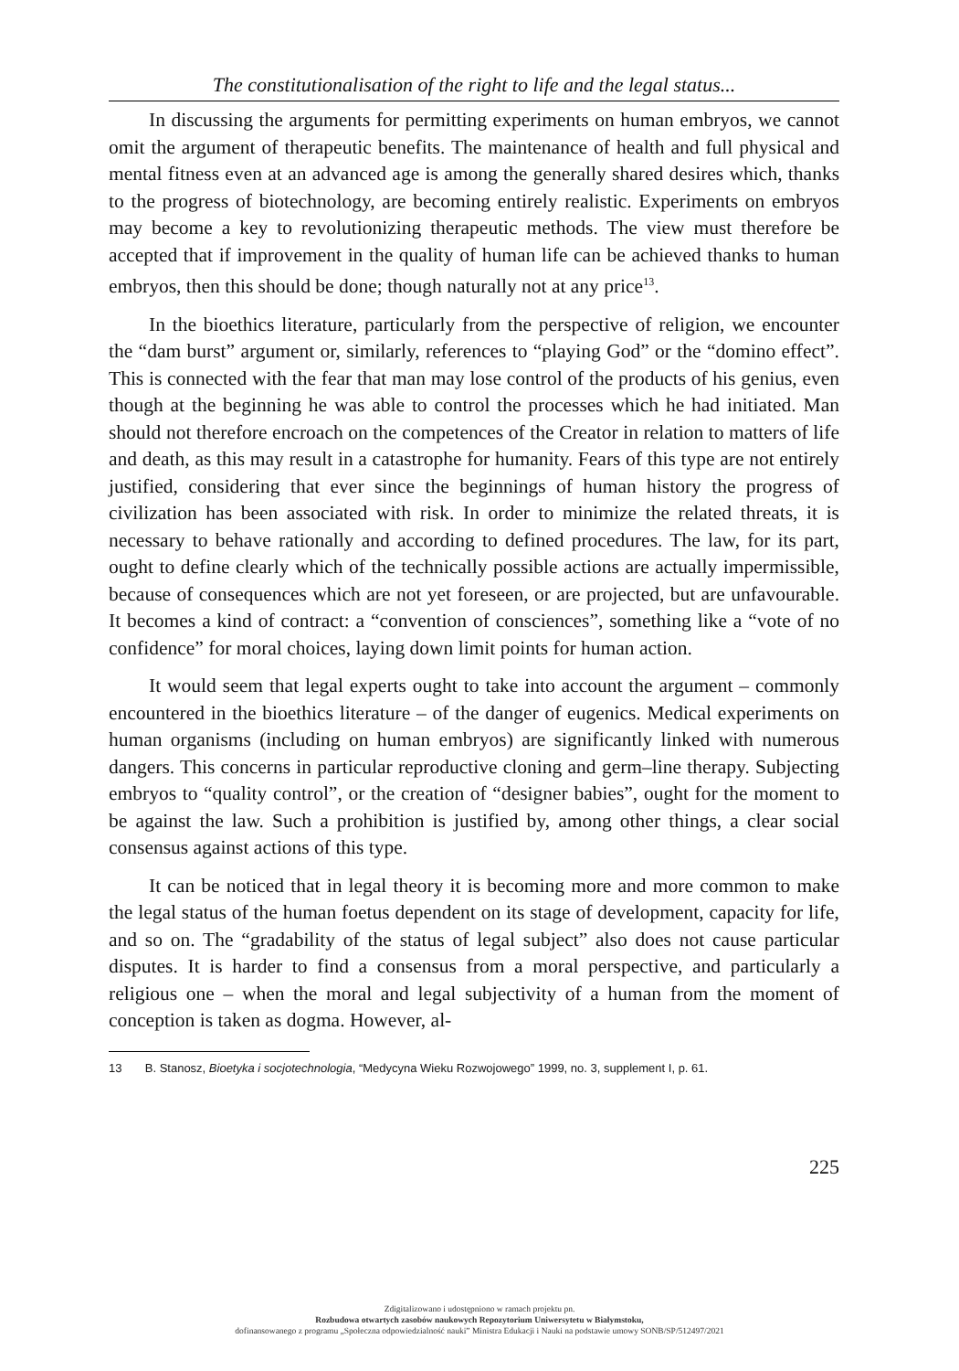The constitutionalisation of the right to life and the legal status...
In discussing the arguments for permitting experiments on human embryos, we cannot omit the argument of therapeutic benefits. The maintenance of health and full physical and mental fitness even at an advanced age is among the generally shared desires which, thanks to the progress of biotechnology, are becoming entirely realistic. Experiments on embryos may become a key to revolutionizing therapeutic methods. The view must therefore be accepted that if improvement in the quality of human life can be achieved thanks to human embryos, then this should be done; though naturally not at any price<sup>13</sup>.
In the bioethics literature, particularly from the perspective of religion, we encounter the “dam burst” argument or, similarly, references to “playing God” or the “domino effect”. This is connected with the fear that man may lose control of the products of his genius, even though at the beginning he was able to control the processes which he had initiated. Man should not therefore encroach on the competences of the Creator in relation to matters of life and death, as this may result in a catastrophe for humanity. Fears of this type are not entirely justified, considering that ever since the beginnings of human history the progress of civilization has been associated with risk. In order to minimize the related threats, it is necessary to behave rationally and according to defined procedures. The law, for its part, ought to define clearly which of the technically possible actions are actually impermissible, because of consequences which are not yet foreseen, or are projected, but are unfavourable. It becomes a kind of contract: a “convention of consciences”, something like a “vote of no confidence” for moral choices, laying down limit points for human action.
It would seem that legal experts ought to take into account the argument – commonly encountered in the bioethics literature – of the danger of eugenics. Medical experiments on human organisms (including on human embryos) are significantly linked with numerous dangers. This concerns in particular reproductive cloning and germ–line therapy. Subjecting embryos to “quality control”, or the creation of “designer babies”, ought for the moment to be against the law. Such a prohibition is justified by, among other things, a clear social consensus against actions of this type.
It can be noticed that in legal theory it is becoming more and more common to make the legal status of the human foetus dependent on its stage of development, capacity for life, and so on. The “gradability of the status of legal subject” also does not cause particular disputes. It is harder to find a consensus from a moral perspective, and particularly a religious one – when the moral and legal subjectivity of a human from the moment of conception is taken as dogma. However, al-
13 B. Stanosz, Bioetyka i socjotechnologia, “Medycyna Wieku Rozwojowego” 1999, no. 3, supplement I, p. 61.
225
Zdigitalizowano i udostępniono w ramach projektu pn.
Rozbudowa otwartych zasobów naukowych Repozytorium Uniwersytetu w Białymstoku,
dofinansowanego z programu „Społeczna odpowiedzialność nauki” Ministra Edukacji i Nauki na podstawie umowy SONB/SP/512497/2021